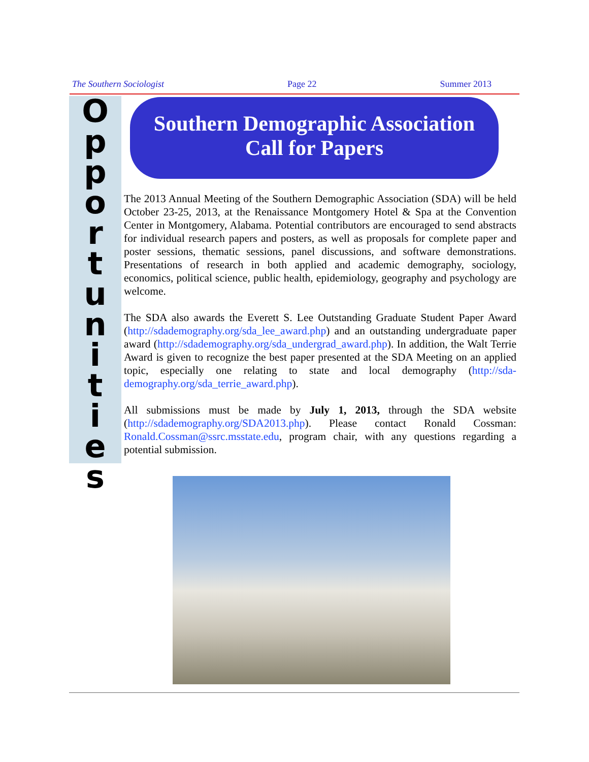The Southern Sociologist Page 22 Summer 2013
O
p
p
o
r
t
u
n
i
t
i
e
s
Southern Demographic Association
Call for Papers
The 2013 Annual Meeting of the Southern Demographic Association (SDA) will be held October 23-25, 2013, at the Renaissance Montgomery Hotel & Spa at the Convention Center in Montgomery, Alabama. Potential contributors are encouraged to send abstracts for individual research papers and posters, as well as proposals for complete paper and poster sessions, thematic sessions, panel discussions, and software demonstrations. Presentations of research in both applied and academic demography, sociology, economics, political science, public health, epidemiology, geography and psychology are welcome.
The SDA also awards the Everett S. Lee Outstanding Graduate Student Paper Award (http://sdademography.org/sda_lee_award.php) and an outstanding undergraduate paper award (http://sdademography.org/sda_undergrad_award.php). In addition, the Walt Terrie Award is given to recognize the best paper presented at the SDA Meeting on an applied topic, especially one relating to state and local demography (http://sda-demography.org/sda_terrie_award.php).
All submissions must be made by July 1, 2013, through the SDA website (http://sdademography.org/SDA2013.php). Please contact Ronald Cossman: Ronald.Cossman@ssrc.msstate.edu, program chair, with any questions regarding a potential submission.